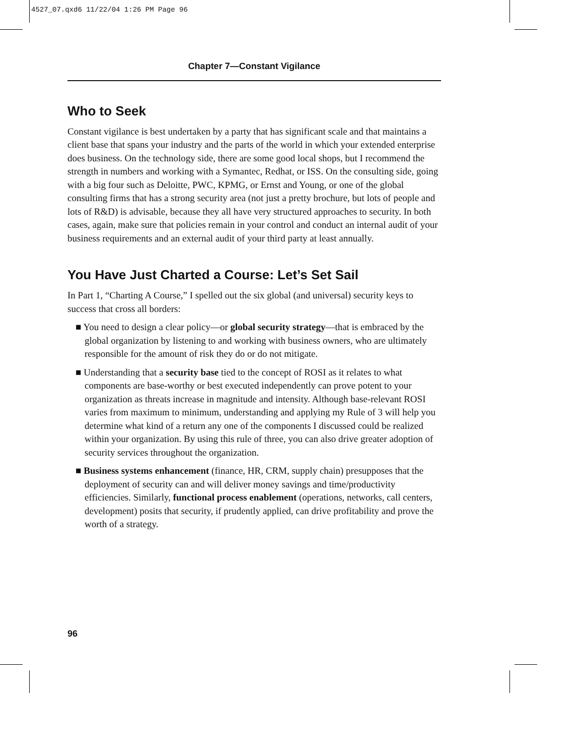4527_07.qxd6 11/22/04 1:26 PM Page 96
Chapter 7—Constant Vigilance
Who to Seek
Constant vigilance is best undertaken by a party that has significant scale and that maintains a client base that spans your industry and the parts of the world in which your extended enterprise does business. On the technology side, there are some good local shops, but I recommend the strength in numbers and working with a Symantec, Redhat, or ISS. On the consulting side, going with a big four such as Deloitte, PWC, KPMG, or Ernst and Young, or one of the global consulting firms that has a strong security area (not just a pretty brochure, but lots of people and lots of R&D) is advisable, because they all have very structured approaches to security. In both cases, again, make sure that policies remain in your control and conduct an internal audit of your business requirements and an external audit of your third party at least annually.
You Have Just Charted a Course: Let’s Set Sail
In Part 1, “Charting A Course,” I spelled out the six global (and universal) security keys to success that cross all borders:
■ You need to design a clear policy—or global security strategy—that is embraced by the global organization by listening to and working with business owners, who are ultimately responsible for the amount of risk they do or do not mitigate.
■ Understanding that a security base tied to the concept of ROSI as it relates to what components are base-worthy or best executed independently can prove potent to your organization as threats increase in magnitude and intensity. Although base-relevant ROSI varies from maximum to minimum, understanding and applying my Rule of 3 will help you determine what kind of a return any one of the components I discussed could be realized within your organization. By using this rule of three, you can also drive greater adoption of security services throughout the organization.
■ Business systems enhancement (finance, HR, CRM, supply chain) presupposes that the deployment of security can and will deliver money savings and time/productivity efficiencies. Similarly, functional process enablement (operations, networks, call centers, development) posits that security, if prudently applied, can drive profitability and prove the worth of a strategy.
96